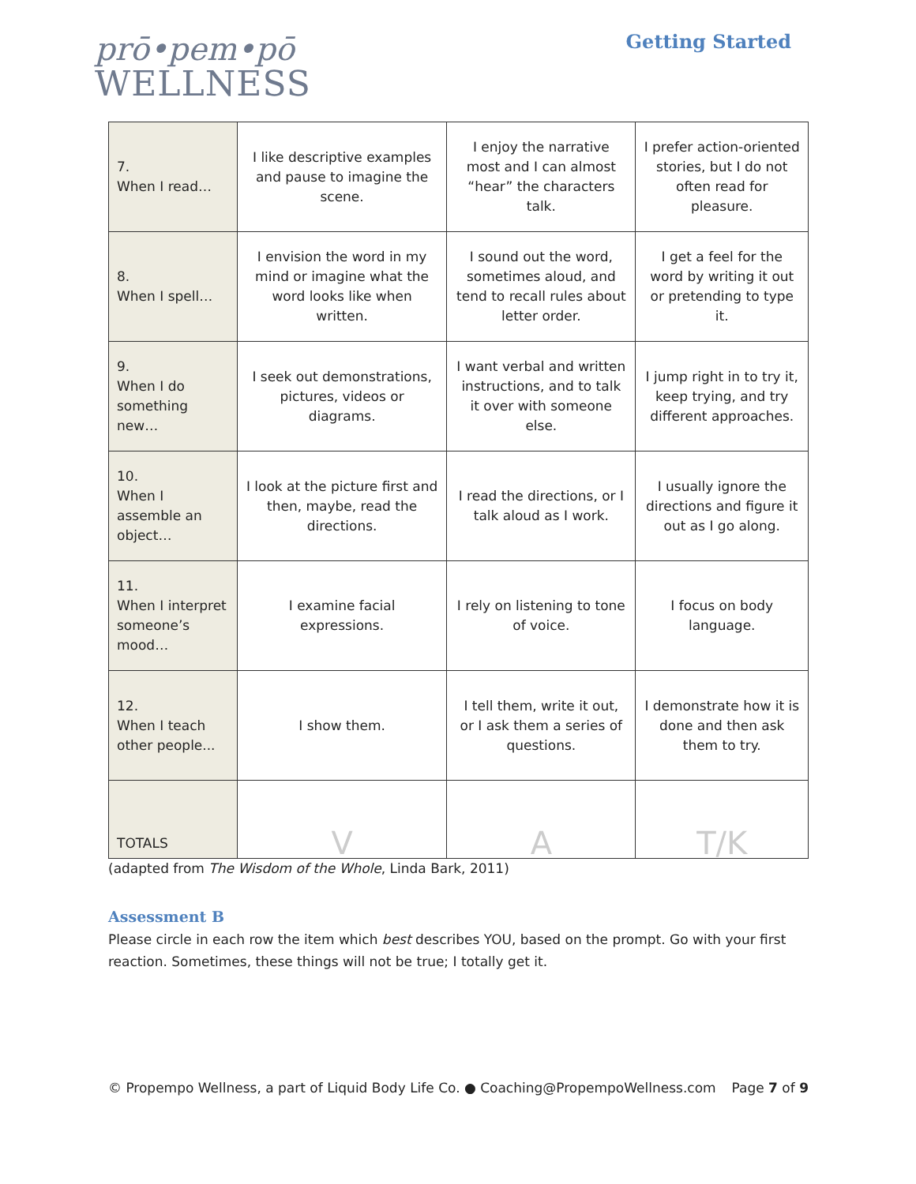prō•pem•pō
WELLNESS
Getting Started
| 7. When I read… | I like descriptive examples and pause to imagine the scene. | I enjoy the narrative most and I can almost “hear” the characters talk. | I prefer action-oriented stories, but I do not often read for pleasure. |
| 8. When I spell… | I envision the word in my mind or imagine what the word looks like when written. | I sound out the word, sometimes aloud, and tend to recall rules about letter order. | I get a feel for the word by writing it out or pretending to type it. |
| 9. When I do something new… | I seek out demonstrations, pictures, videos or diagrams. | I want verbal and written instructions, and to talk it over with someone else. | I jump right in to try it, keep trying, and try different approaches. |
| 10. When I assemble an object… | I look at the picture first and then, maybe, read the directions. | I read the directions, or I talk aloud as I work. | I usually ignore the directions and figure it out as I go along. |
| 11. When I interpret someone’s mood… | I examine facial expressions. | I rely on listening to tone of voice. | I focus on body language. |
| 12. When I teach other people... | I show them. | I tell them, write it out, or I ask them a series of questions. | I demonstrate how it is done and then ask them to try. |
| TOTALS | V | A | T/K |
(adapted from The Wisdom of the Whole, Linda Bark, 2011)
Assessment B
Please circle in each row the item which best describes YOU, based on the prompt. Go with your first reaction. Sometimes, these things will not be true; I totally get it.
© Propempo Wellness, a part of Liquid Body Life Co. ● Coaching@PropempoWellness.com Page 7 of 9